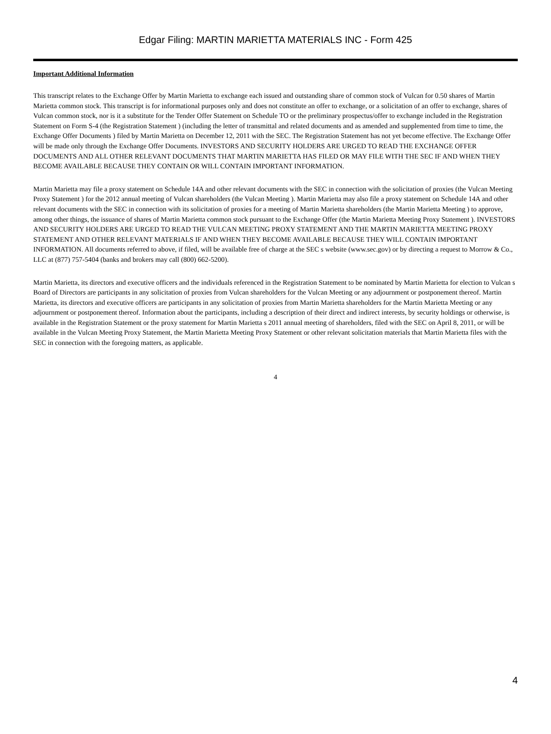Edgar Filing: MARTIN MARIETTA MATERIALS INC - Form 425
Important Additional Information
This transcript relates to the Exchange Offer by Martin Marietta to exchange each issued and outstanding share of common stock of Vulcan for 0.50 shares of Martin Marietta common stock. This transcript is for informational purposes only and does not constitute an offer to exchange, or a solicitation of an offer to exchange, shares of Vulcan common stock, nor is it a substitute for the Tender Offer Statement on Schedule TO or the preliminary prospectus/offer to exchange included in the Registration Statement on Form S-4 (the Registration Statement ) (including the letter of transmittal and related documents and as amended and supplemented from time to time, the Exchange Offer Documents ) filed by Martin Marietta on December 12, 2011 with the SEC. The Registration Statement has not yet become effective. The Exchange Offer will be made only through the Exchange Offer Documents. INVESTORS AND SECURITY HOLDERS ARE URGED TO READ THE EXCHANGE OFFER DOCUMENTS AND ALL OTHER RELEVANT DOCUMENTS THAT MARTIN MARIETTA HAS FILED OR MAY FILE WITH THE SEC IF AND WHEN THEY BECOME AVAILABLE BECAUSE THEY CONTAIN OR WILL CONTAIN IMPORTANT INFORMATION.
Martin Marietta may file a proxy statement on Schedule 14A and other relevant documents with the SEC in connection with the solicitation of proxies (the Vulcan Meeting Proxy Statement ) for the 2012 annual meeting of Vulcan shareholders (the Vulcan Meeting ). Martin Marietta may also file a proxy statement on Schedule 14A and other relevant documents with the SEC in connection with its solicitation of proxies for a meeting of Martin Marietta shareholders (the Martin Marietta Meeting ) to approve, among other things, the issuance of shares of Martin Marietta common stock pursuant to the Exchange Offer (the Martin Marietta Meeting Proxy Statement ). INVESTORS AND SECURITY HOLDERS ARE URGED TO READ THE VULCAN MEETING PROXY STATEMENT AND THE MARTIN MARIETTA MEETING PROXY STATEMENT AND OTHER RELEVANT MATERIALS IF AND WHEN THEY BECOME AVAILABLE BECAUSE THEY WILL CONTAIN IMPORTANT INFORMATION. All documents referred to above, if filed, will be available free of charge at the SEC s website (www.sec.gov) or by directing a request to Morrow & Co., LLC at (877) 757-5404 (banks and brokers may call (800) 662-5200).
Martin Marietta, its directors and executive officers and the individuals referenced in the Registration Statement to be nominated by Martin Marietta for election to Vulcan s Board of Directors are participants in any solicitation of proxies from Vulcan shareholders for the Vulcan Meeting or any adjournment or postponement thereof. Martin Marietta, its directors and executive officers are participants in any solicitation of proxies from Martin Marietta shareholders for the Martin Marietta Meeting or any adjournment or postponement thereof. Information about the participants, including a description of their direct and indirect interests, by security holdings or otherwise, is available in the Registration Statement or the proxy statement for Martin Marietta s 2011 annual meeting of shareholders, filed with the SEC on April 8, 2011, or will be available in the Vulcan Meeting Proxy Statement, the Martin Marietta Meeting Proxy Statement or other relevant solicitation materials that Martin Marietta files with the SEC in connection with the foregoing matters, as applicable.
4
4